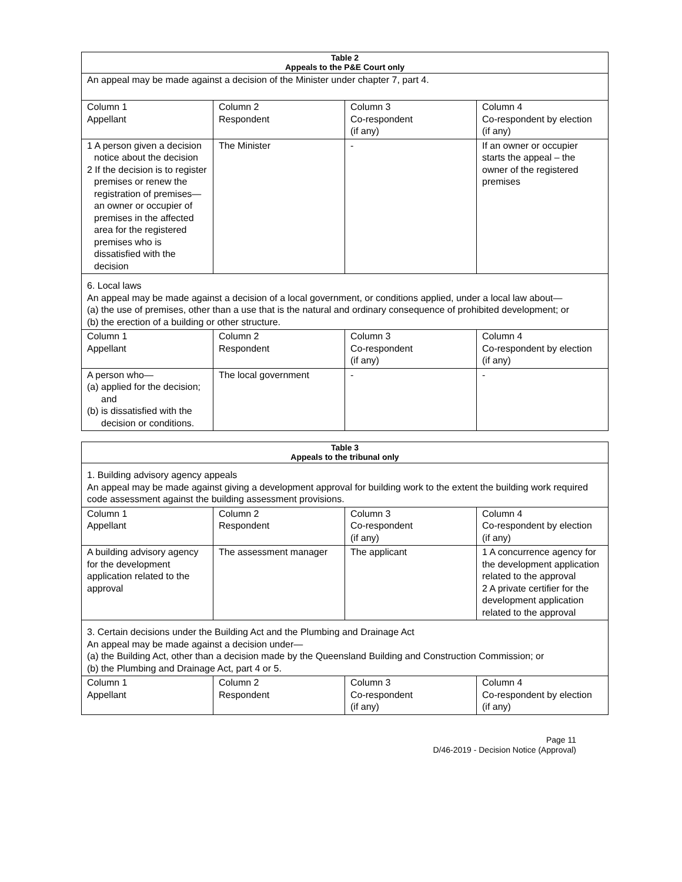| Table 2 Appeals to the P&E Court only | | | |
| An appeal may be made against a decision of the Minister under chapter 7, part 4. | | | |
| Column 1 Appellant | Column 2 Respondent | Column 3 Co-respondent (if any) | Column 4 Co-respondent by election (if any) |
| 1 A person given a decision notice about the decision 2 If the decision is to register premises or renew the registration of premises—an owner or occupier of premises in the affected area for the registered premises who is dissatisfied with the decision | The Minister | - | If an owner or occupier starts the appeal – the owner of the registered premises |
| 6. Local laws An appeal may be made against a decision of a local government, or conditions applied, under a local law about— (a) the use of premises, other than a use that is the natural and ordinary consequence of prohibited development; or (b) the erection of a building or other structure. | | | |
| Column 1 Appellant | Column 2 Respondent | Column 3 Co-respondent (if any) | Column 4 Co-respondent by election (if any) |
| A person who— (a) applied for the decision; and (b) is dissatisfied with the decision or conditions. | The local government | - | - |
| Table 3 Appeals to the tribunal only | | | |
| 1. Building advisory agency appeals An appeal may be made against giving a development approval for building work to the extent the building work required code assessment against the building assessment provisions. | | | |
| Column 1 Appellant | Column 2 Respondent | Column 3 Co-respondent (if any) | Column 4 Co-respondent by election (if any) |
| A building advisory agency for the development application related to the approval | The assessment manager | The applicant | 1 A concurrence agency for the development application related to the approval 2 A private certifier for the development application related to the approval |
| 3. Certain decisions under the Building Act and the Plumbing and Drainage Act An appeal may be made against a decision under— (a) the Building Act, other than a decision made by the Queensland Building and Construction Commission; or (b) the Plumbing and Drainage Act, part 4 or 5. | | | |
| Column 1 Appellant | Column 2 Respondent | Column 3 Co-respondent (if any) | Column 4 Co-respondent by election (if any) |
Page 11
D/46-2019 - Decision Notice (Approval)